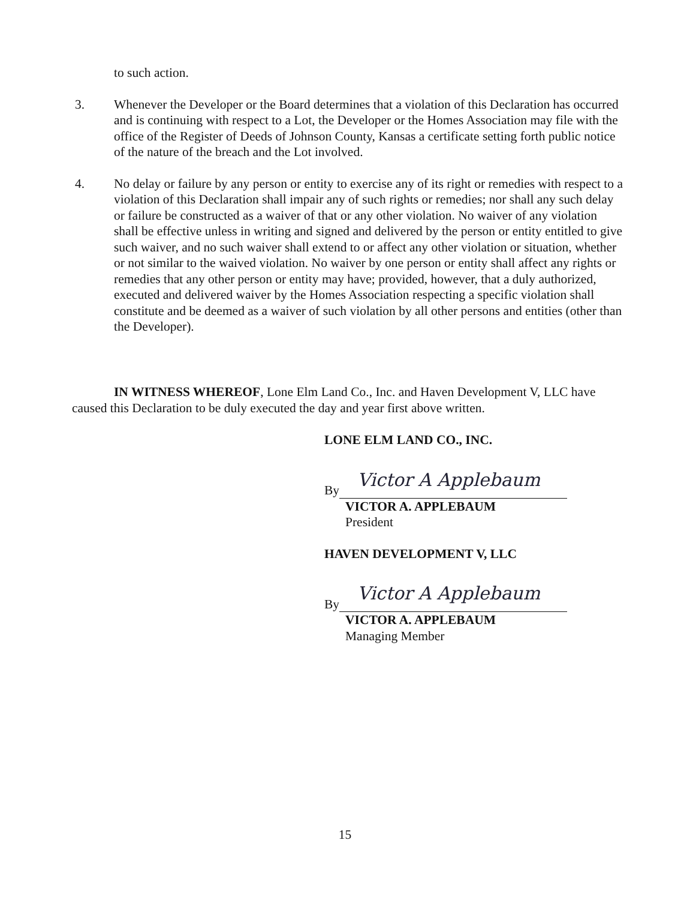to such action.
3. Whenever the Developer or the Board determines that a violation of this Declaration has occurred and is continuing with respect to a Lot, the Developer or the Homes Association may file with the office of the Register of Deeds of Johnson County, Kansas a certificate setting forth public notice of the nature of the breach and the Lot involved.
4. No delay or failure by any person or entity to exercise any of its right or remedies with respect to a violation of this Declaration shall impair any of such rights or remedies; nor shall any such delay or failure be constructed as a waiver of that or any other violation. No waiver of any violation shall be effective unless in writing and signed and delivered by the person or entity entitled to give such waiver, and no such waiver shall extend to or affect any other violation or situation, whether or not similar to the waived violation. No waiver by one person or entity shall affect any rights or remedies that any other person or entity may have; provided, however, that a duly authorized, executed and delivered waiver by the Homes Association respecting a specific violation shall constitute and be deemed as a waiver of such violation by all other persons and entities (other than the Developer).
IN WITNESS WHEREOF, Lone Elm Land Co., Inc. and Haven Development V, LLC have caused this Declaration to be duly executed the day and year first above written.
LONE ELM LAND CO., INC.
By
Victor A Applebaum
VICTOR A. APPLEBAUM
President
HAVEN DEVELOPMENT V, LLC
By
Victor A Applebaum
VICTOR A. APPLEBAUM
Managing Member
15